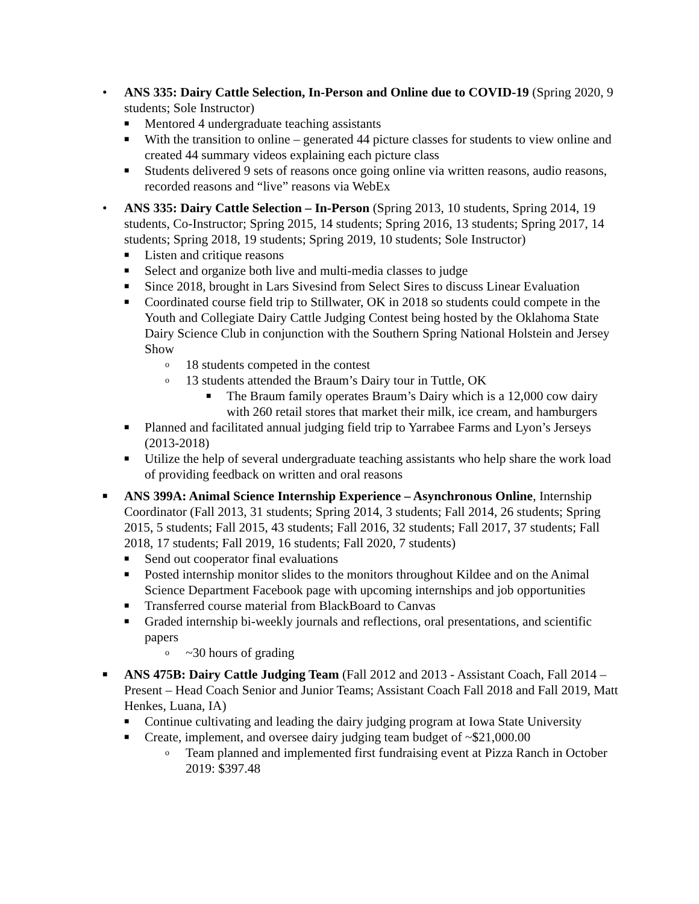• ANS 335: Dairy Cattle Selection, In-Person and Online due to COVID-19 (Spring 2020, 9 students; Sole Instructor)
■ Mentored 4 undergraduate teaching assistants
■ With the transition to online – generated 44 picture classes for students to view online and created 44 summary videos explaining each picture class
■ Students delivered 9 sets of reasons once going online via written reasons, audio reasons, recorded reasons and “live” reasons via WebEx
• ANS 335: Dairy Cattle Selection – In-Person (Spring 2013, 10 students, Spring 2014, 19 students, Co-Instructor; Spring 2015, 14 students; Spring 2016, 13 students; Spring 2017, 14 students; Spring 2018, 19 students; Spring 2019, 10 students; Sole Instructor)
■ Listen and critique reasons
■ Select and organize both live and multi-media classes to judge
■ Since 2018, brought in Lars Sivesind from Select Sires to discuss Linear Evaluation
■ Coordinated course field trip to Stillwater, OK in 2018 so students could compete in the Youth and Collegiate Dairy Cattle Judging Contest being hosted by the Oklahoma State Dairy Science Club in conjunction with the Southern Spring National Holstein and Jersey Show
o 18 students competed in the contest
o 13 students attended the Braum’s Dairy tour in Tuttle, OK
■ The Braum family operates Braum’s Dairy which is a 12,000 cow dairy with 260 retail stores that market their milk, ice cream, and hamburgers
■ Planned and facilitated annual judging field trip to Yarrabee Farms and Lyon’s Jerseys (2013-2018)
■ Utilize the help of several undergraduate teaching assistants who help share the work load of providing feedback on written and oral reasons
■ ANS 399A: Animal Science Internship Experience – Asynchronous Online, Internship Coordinator (Fall 2013, 31 students; Spring 2014, 3 students; Fall 2014, 26 students; Spring 2015, 5 students; Fall 2015, 43 students; Fall 2016, 32 students; Fall 2017, 37 students; Fall 2018, 17 students; Fall 2019, 16 students; Fall 2020, 7 students)
■ Send out cooperator final evaluations
■ Posted internship monitor slides to the monitors throughout Kildee and on the Animal Science Department Facebook page with upcoming internships and job opportunities
■ Transferred course material from BlackBoard to Canvas
■ Graded internship bi-weekly journals and reflections, oral presentations, and scientific papers
o ~30 hours of grading
■ ANS 475B: Dairy Cattle Judging Team (Fall 2012 and 2013 - Assistant Coach, Fall 2014 – Present – Head Coach Senior and Junior Teams; Assistant Coach Fall 2018 and Fall 2019, Matt Henkes, Luana, IA)
■ Continue cultivating and leading the dairy judging program at Iowa State University
■ Create, implement, and oversee dairy judging team budget of ~$21,000.00
o Team planned and implemented first fundraising event at Pizza Ranch in October 2019: $397.48